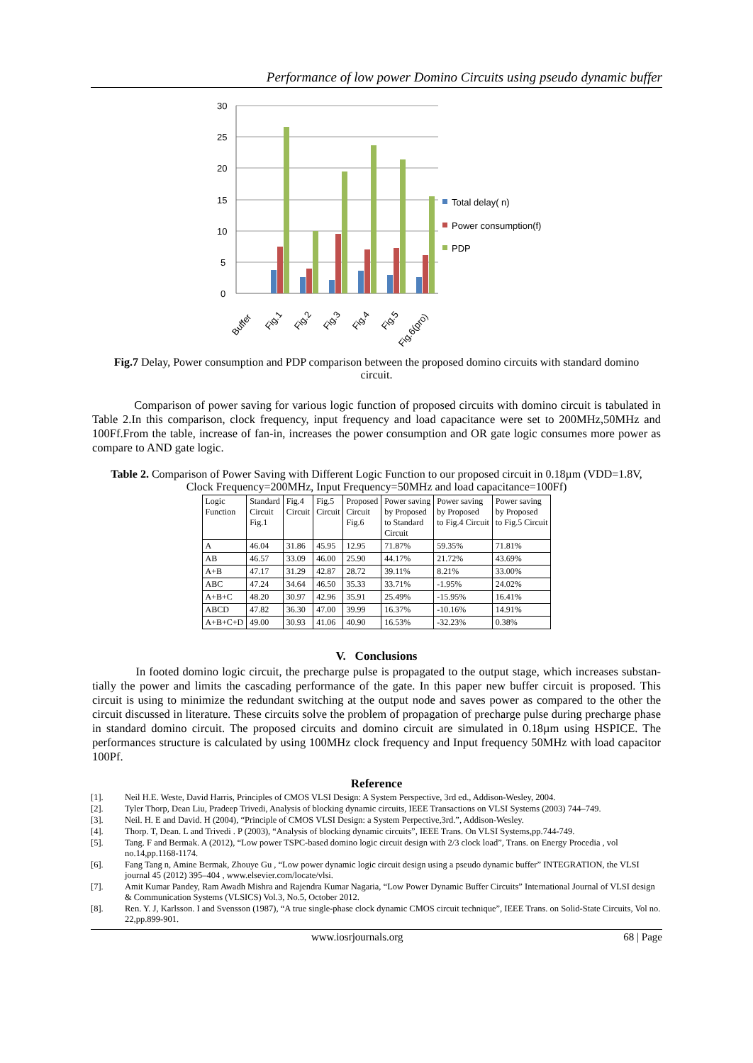Performance of low power Domino Circuits using pseudo dynamic buffer
30
25
20
15
10
5
0
Total delay( n)
Power consumption(f)
PDP
Buffer
Fig.1
Fig.2
Fig.3
Fig.4
Fig.5
Fig.6(pro)
Fig.7 Delay, Power consumption and PDP comparison between the proposed domino circuits with standard domino circuit.
Comparison of power saving for various logic function of proposed circuits with domino circuit is tabulated in Table 2.In this comparison, clock frequency, input frequency and load capacitance were set to 200MHz,50MHz and 100Ff.From the table, increase of fan-in, increases the power consumption and OR gate logic consumes more power as compare to AND gate logic.
Table 2. Comparison of Power Saving with Different Logic Function to our proposed circuit in 0.18µm (VDD=1.8V, Clock Frequency=200MHz, Input Frequency=50MHz and load capacitance=100Ff)
| Logic Function | Standard Circuit Fig.1 | Fig.4 Circuit | Fig.5 Circuit | Proposed Circuit Fig.6 | Power saving by Proposed to Standard Circuit | Power saving by Proposed to Fig.4 Circuit | Power saving by Proposed to Fig.5 Circuit |
| --- | --- | --- | --- | --- | --- | --- | --- |
| A | 46.04 | 31.86 | 45.95 | 12.95 | 71.87% | 59.35% | 71.81% |
| AB | 46.57 | 33.09 | 46.00 | 25.90 | 44.17% | 21.72% | 43.69% |
| A+B | 47.17 | 31.29 | 42.87 | 28.72 | 39.11% | 8.21% | 33.00% |
| ABC | 47.24 | 34.64 | 46.50 | 35.33 | 33.71% | -1.95% | 24.02% |
| A+B+C | 48.20 | 30.97 | 42.96 | 35.91 | 25.49% | -15.95% | 16.41% |
| ABCD | 47.82 | 36.30 | 47.00 | 39.99 | 16.37% | -10.16% | 14.91% |
| A+B+C+D | 49.00 | 30.93 | 41.06 | 40.90 | 16.53% | -32.23% | 0.38% |
V. Conclusions
In footed domino logic circuit, the precharge pulse is propagated to the output stage, which increases substan- tially the power and limits the cascading performance of the gate. In this paper new buffer circuit is proposed. This circuit is using to minimize the redundant switching at the output node and saves power as compared to the other the circuit discussed in literature. These circuits solve the problem of propagation of precharge pulse during precharge phase in standard domino circuit. The proposed circuits and domino circuit are simulated in 0.18µm using HSPICE. The performances structure is calculated by using 100MHz clock frequency and Input frequency 50MHz with load capacitor 100Pf.
Reference
[1]. Neil H.E. Weste, David Harris, Principles of CMOS VLSI Design: A System Perspective, 3rd ed., Addison-Wesley, 2004.
[2]. Tyler Thorp, Dean Liu, Pradeep Trivedi, Analysis of blocking dynamic circuits, IEEE Transactions on VLSI Systems (2003) 744–749.
[3]. Neil. H. E and David. H (2004), “Principle of CMOS VLSI Design: a System Perpective,3rd.”, Addison-Wesley.
[4]. Thorp. T, Dean. L and Trivedi . P (2003), “Analysis of blocking dynamic circuits”, IEEE Trans. On VLSI Systems,pp.744-749.
[5]. Tang. F and Bermak. A (2012), “Low power TSPC-based domino logic circuit design with 2/3 clock load”, Trans. on Energy Procedia , vol no.14,pp.1168-1174.
[6]. Fang Tang n, Amine Bermak, Zhouye Gu , “Low power dynamic logic circuit design using a pseudo dynamic buffer” INTEGRATION, the VLSI journal 45 (2012) 395–404 , www.elsevier.com/locate/vlsi.
[7]. Amit Kumar Pandey, Ram Awadh Mishra and Rajendra Kumar Nagaria, “Low Power Dynamic Buffer Circuits” International Journal of VLSI design & Communication Systems (VLSICS) Vol.3, No.5, October 2012.
[8]. Ren. Y. J, Karlsson. I and Svensson (1987), “A true single-phase clock dynamic CMOS circuit technique”, IEEE Trans. on Solid-State Circuits, Vol no. 22,pp.899-901.
www.iosrjournals.org 68 | Page